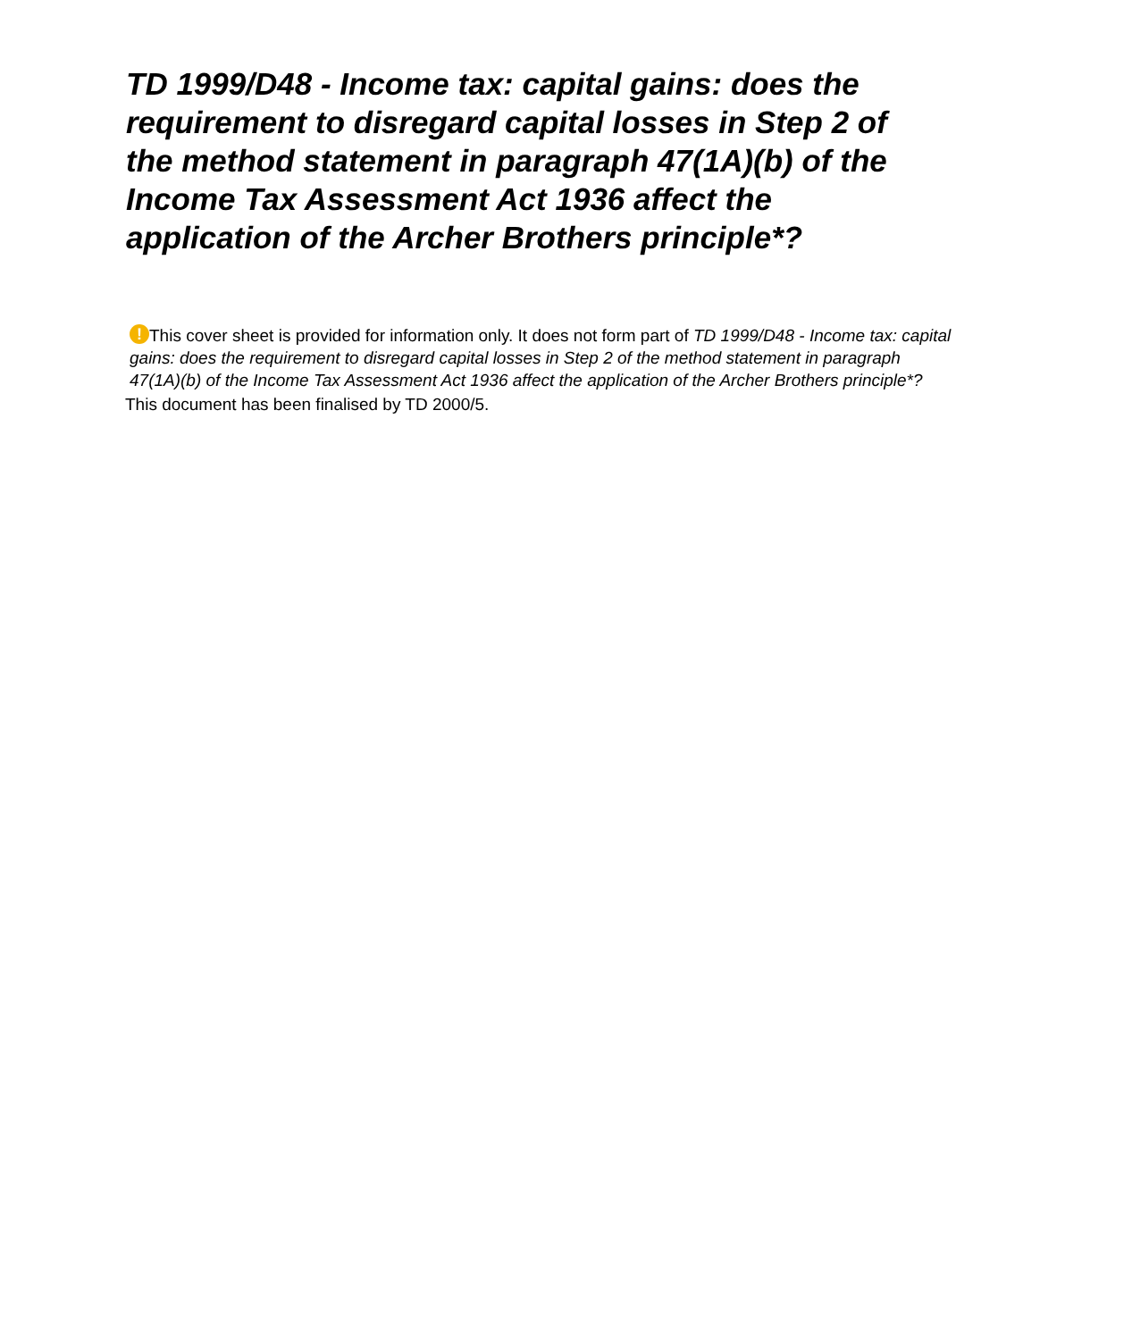TD 1999/D48 - Income tax: capital gains: does the requirement to disregard capital losses in Step 2 of the method statement in paragraph 47(1A)(b) of the Income Tax Assessment Act 1936 affect the application of the Archer Brothers principle*?
! This cover sheet is provided for information only. It does not form part of TD 1999/D48 - Income tax: capital gains: does the requirement to disregard capital losses in Step 2 of the method statement in paragraph 47(1A)(b) of the Income Tax Assessment Act 1936 affect the application of the Archer Brothers principle*?
This document has been finalised by TD 2000/5.